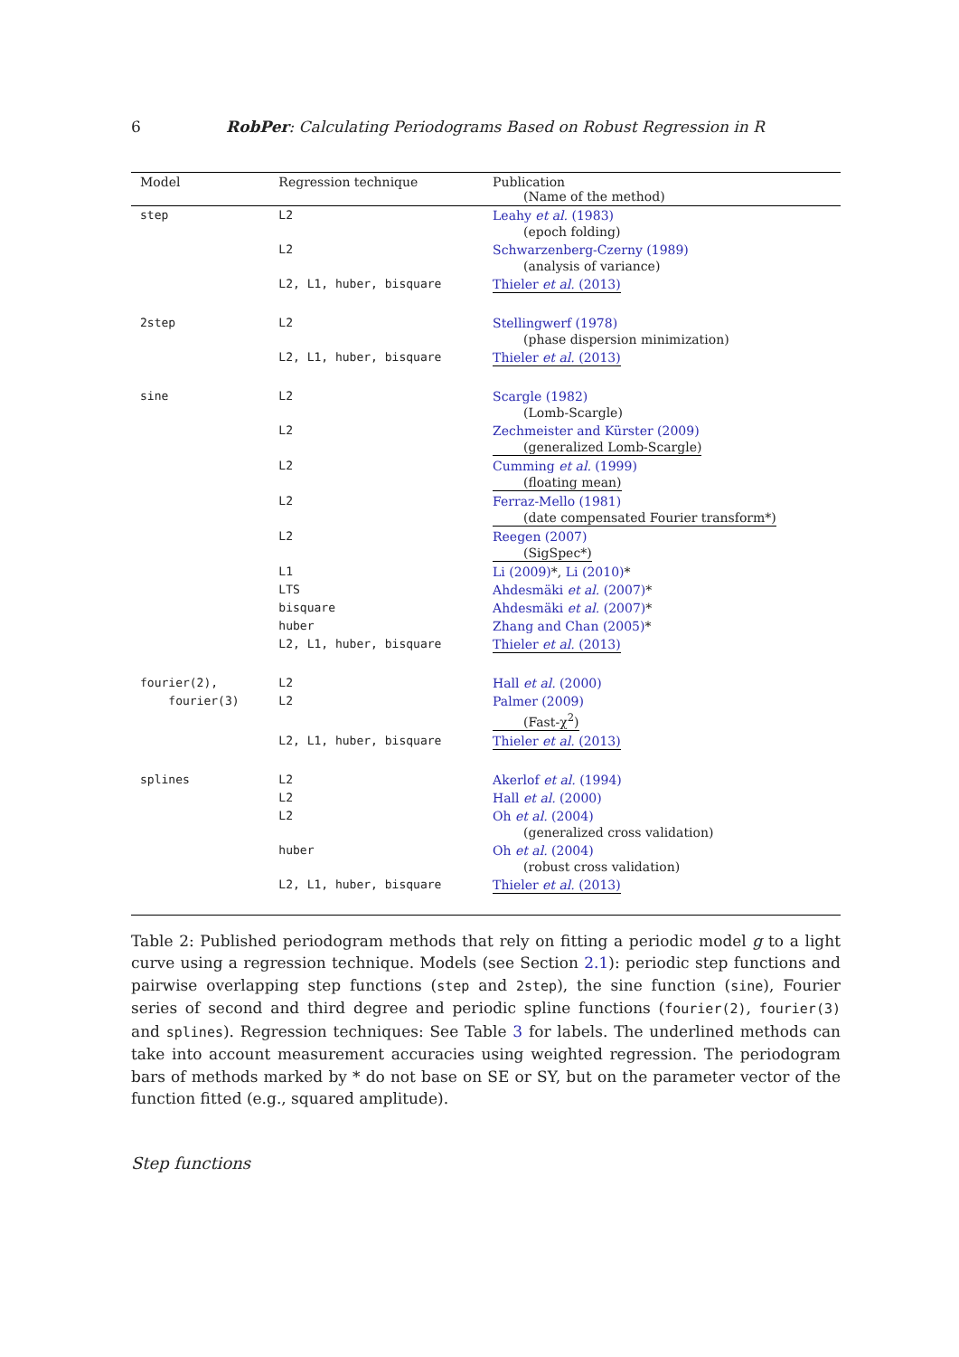6 RobPer: Calculating Periodograms Based on Robust Regression in R
| Model | Regression technique | Publication (Name of the method) |
| --- | --- | --- |
| step | L2 | Leahy et al. (1983) (epoch folding) |
| | L2 | Schwarzenberg-Czerny (1989) (analysis of variance) |
| | L2, L1, huber, bisquare | Thieler et al. (2013) |
| 2step | L2 | Stellingwerf (1978) (phase dispersion minimization) |
| | L2, L1, huber, bisquare | Thieler et al. (2013) |
| sine | L2 | Scargle (1982) (Lomb-Scargle) |
| | L2 | Zechmeister and Kürster (2009) (generalized Lomb-Scargle) |
| | L2 | Cumming et al. (1999) (floating mean) |
| | L2 | Ferraz-Mello (1981) (date compensated Fourier transform*) |
| | L2 | Reegen (2007) (SigSpec*) |
| | L1 | Li (2009) *, Li (2010) * |
| | LTS | Ahdesmäki et al. (2007) * |
| | bisquare | Ahdesmäki et al. (2007) * |
| | huber | Zhang and Chan (2005) * |
| | L2, L1, huber, bisquare | Thieler et al. (2013) |
| fourier(2), | L2 | Hall et al. (2000) |
| fourier(3) | L2 | Palmer (2009) (Fast-χ<sup>2</sup>) |
| | L2, L1, huber, bisquare | Thieler et al. (2013) |
| splines | L2 | Akerlof et al. (1994) |
| | L2 | Hall et al. (2000) |
| | L2 | Oh et al. (2004) (generalized cross validation) |
| | huber | Oh et al. (2004) (robust cross validation) |
| | L2, L1, huber, bisquare | Thieler et al. (2013) |
Table 2: Published periodogram methods that rely on fitting a periodic model g to a light curve using a regression technique. Models (see Section 2.1): periodic step functions and pairwise overlapping step functions (step and 2step), the sine function (sine), Fourier series of second and third degree and periodic spline functions (fourier(2), fourier(3) and splines). Regression techniques: See Table 3 for labels. The underlined methods can take into account measurement accuracies using weighted regression. The periodogram bars of methods marked by * do not base on SE or SY, but on the parameter vector of the function fitted (e.g., squared amplitude).
Step functions